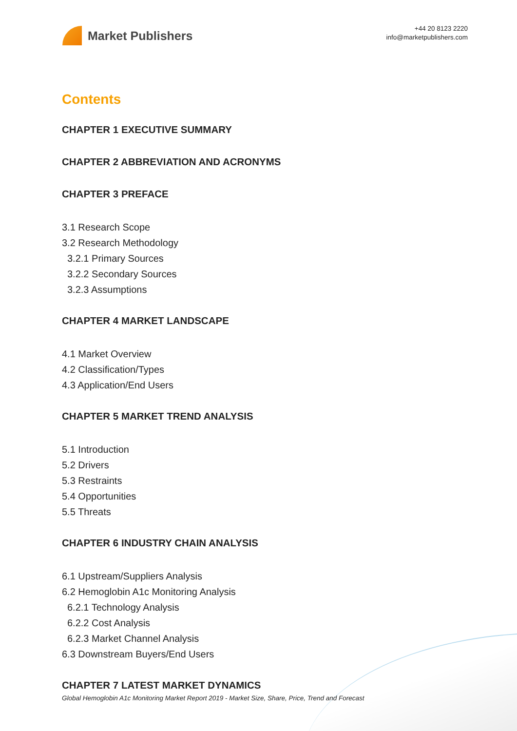Market Publishers
+44 20 8123 2220
info@marketpublishers.com
Contents
CHAPTER 1 EXECUTIVE SUMMARY
CHAPTER 2 ABBREVIATION AND ACRONYMS
CHAPTER 3 PREFACE
3.1 Research Scope
3.2 Research Methodology
3.2.1 Primary Sources
3.2.2 Secondary Sources
3.2.3 Assumptions
CHAPTER 4 MARKET LANDSCAPE
4.1 Market Overview
4.2 Classification/Types
4.3 Application/End Users
CHAPTER 5 MARKET TREND ANALYSIS
5.1 Introduction
5.2 Drivers
5.3 Restraints
5.4 Opportunities
5.5 Threats
CHAPTER 6 INDUSTRY CHAIN ANALYSIS
6.1 Upstream/Suppliers Analysis
6.2 Hemoglobin A1c Monitoring Analysis
6.2.1 Technology Analysis
6.2.2 Cost Analysis
6.2.3 Market Channel Analysis
6.3 Downstream Buyers/End Users
CHAPTER 7 LATEST MARKET DYNAMICS
Global Hemoglobin A1c Monitoring Market Report 2019 - Market Size, Share, Price, Trend and Forecast